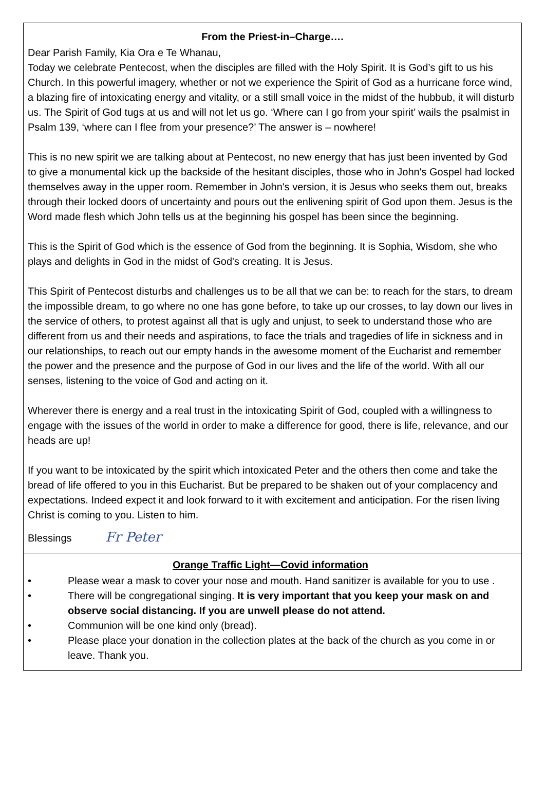From the Priest-in–Charge….
Dear Parish Family, Kia Ora e Te Whanau,
Today we celebrate Pentecost, when the disciples are filled with the Holy Spirit. It is God’s gift to us his Church. In this powerful imagery, whether or not we experience the Spirit of God as a hurricane force wind, a blazing fire of intoxicating energy and vitality, or a still small voice in the midst of the hubbub, it will disturb us. The Spirit of God tugs at us and will not let us go. ‘Where can I go from your spirit’ wails the psalmist in Psalm 139, ‘where can I flee from your presence?’ The answer is – nowhere!
This is no new spirit we are talking about at Pentecost, no new energy that has just been invented by God to give a monumental kick up the backside of the hesitant disciples, those who in John's Gospel had locked themselves away in the upper room. Remember in John's version, it is Jesus who seeks them out, breaks through their locked doors of uncertainty and pours out the enlivening spirit of God upon them. Jesus is the Word made flesh which John tells us at the beginning his gospel has been since the beginning.
This is the Spirit of God which is the essence of God from the beginning. It is Sophia, Wisdom, she who plays and delights in God in the midst of God's creating. It is Jesus.
This Spirit of Pentecost disturbs and challenges us to be all that we can be: to reach for the stars, to dream the impossible dream, to go where no one has gone before, to take up our crosses, to lay down our lives in the service of others, to protest against all that is ugly and unjust, to seek to understand those who are different from us and their needs and aspirations, to face the trials and tragedies of life in sickness and in our relationships, to reach out our empty hands in the awesome moment of the Eucharist and remember the power and the presence and the purpose of God in our lives and the life of the world. With all our senses, listening to the voice of God and acting on it.
Wherever there is energy and a real trust in the intoxicating Spirit of God, coupled with a willingness to engage with the issues of the world in order to make a difference for good, there is life, relevance, and our heads are up!
If you want to be intoxicated by the spirit which intoxicated Peter and the others then come and take the bread of life offered to you in this Eucharist. But be prepared to be shaken out of your complacency and expectations. Indeed expect it and look forward to it with excitement and anticipation. For the risen living Christ is coming to you. Listen to him.
Blessings Fr Peter
Orange Traffic Light—Covid information
• Please wear a mask to cover your nose and mouth. Hand sanitizer is available for you to use .
• There will be congregational singing. It is very important that you keep your mask on and observe social distancing. If you are unwell please do not attend.
• Communion will be one kind only (bread).
• Please place your donation in the collection plates at the back of the church as you come in or leave. Thank you.